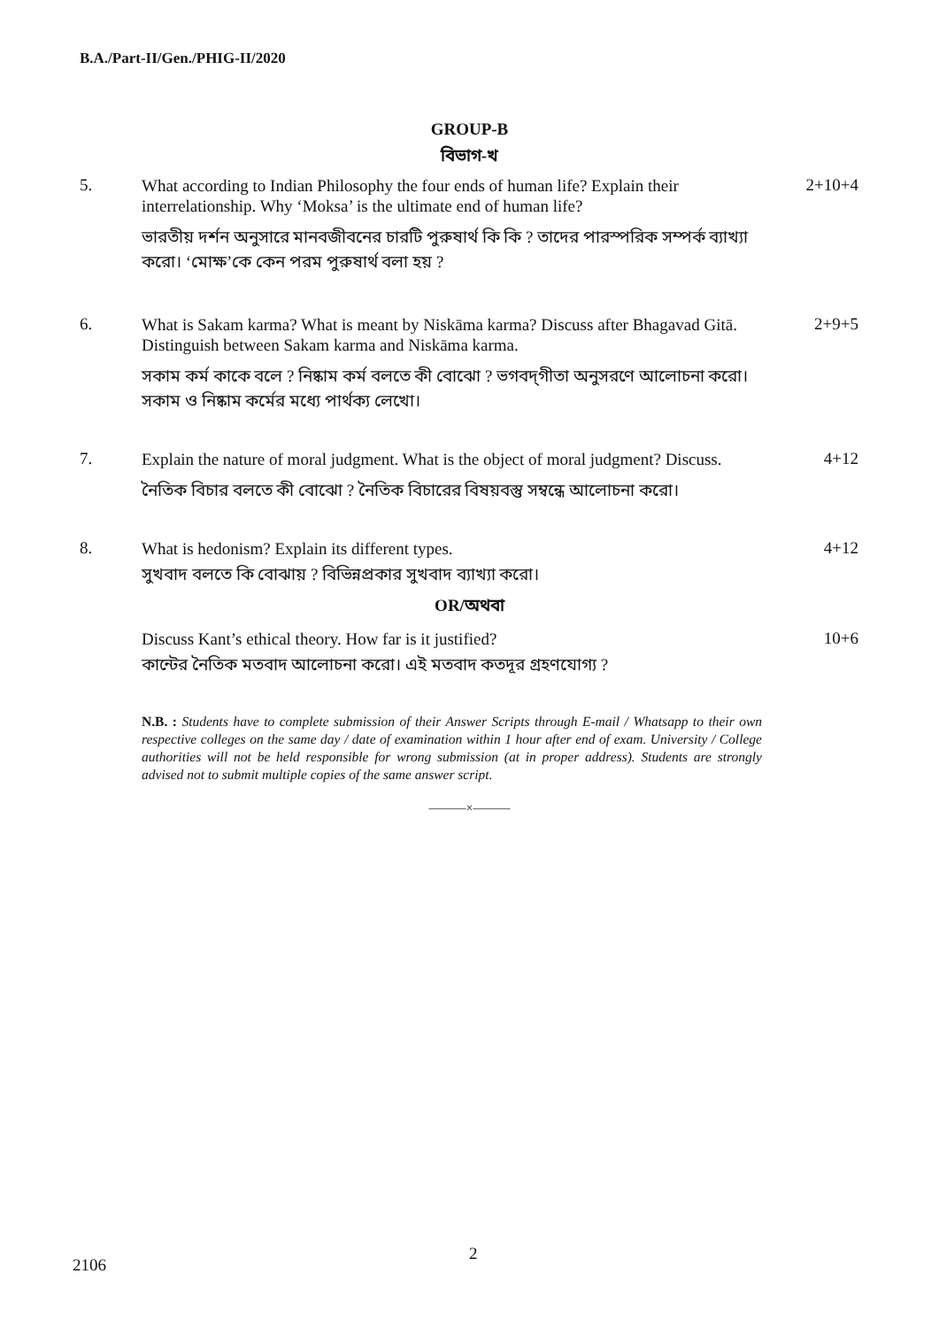B.A./Part-II/Gen./PHIG-II/2020
GROUP-B
বিভাগ-খ
5.
What according to Indian Philosophy the four ends of human life? Explain their interrelationship. Why ‘Moksa’ is the ultimate end of human life?
ভারতীয় দর্শন অনুসারে মানবজীবনের চারটি পুরুষার্থ কি কি ? তাদের পারস্পরিক সম্পর্ক ব্যাখ্যা করো। ‘মোক্ষ’কে কেন পরম পুরুষার্থ বলা হয় ?
2+10+4
6.
What is Sakam karma? What is meant by Niskāma karma? Discuss after Bhagavad Gitā. Distinguish between Sakam karma and Niskāma karma.
সকাম কর্ম কাকে বলে ? নিষ্কাম কর্ম বলতে কী বোঝো ? ভগবদ্‌গীতা অনুসরণে আলোচনা করো। সকাম ও নিষ্কাম কর্মের মধ্যে পার্থক্য লেখো।
2+9+5
7.
Explain the nature of moral judgment. What is the object of moral judgment? Discuss.
নৈতিক বিচার বলতে কী বোঝো ? নৈতিক বিচারের বিষয়বস্তু সম্বন্ধে আলোচনা করো।
4+12
8.
What is hedonism? Explain its different types.
সুখবাদ বলতে কি বোঝায় ? বিভিন্নপ্রকার সুখবাদ ব্যাখ্যা করো।
4+12
OR/অথবা
Discuss Kant’s ethical theory. How far is it justified?
কান্টের নৈতিক মতবাদ আলোচনা করো। এই মতবাদ কতদূর গ্রহণযোগ্য ?
10+6
N.B. : Students have to complete submission of their Answer Scripts through E-mail / Whatsapp to their own respective colleges on the same day / date of examination within 1 hour after end of exam. University / College authorities will not be held responsible for wrong submission (at in proper address). Students are strongly advised not to submit multiple copies of the same answer script.
———×———
2
2106